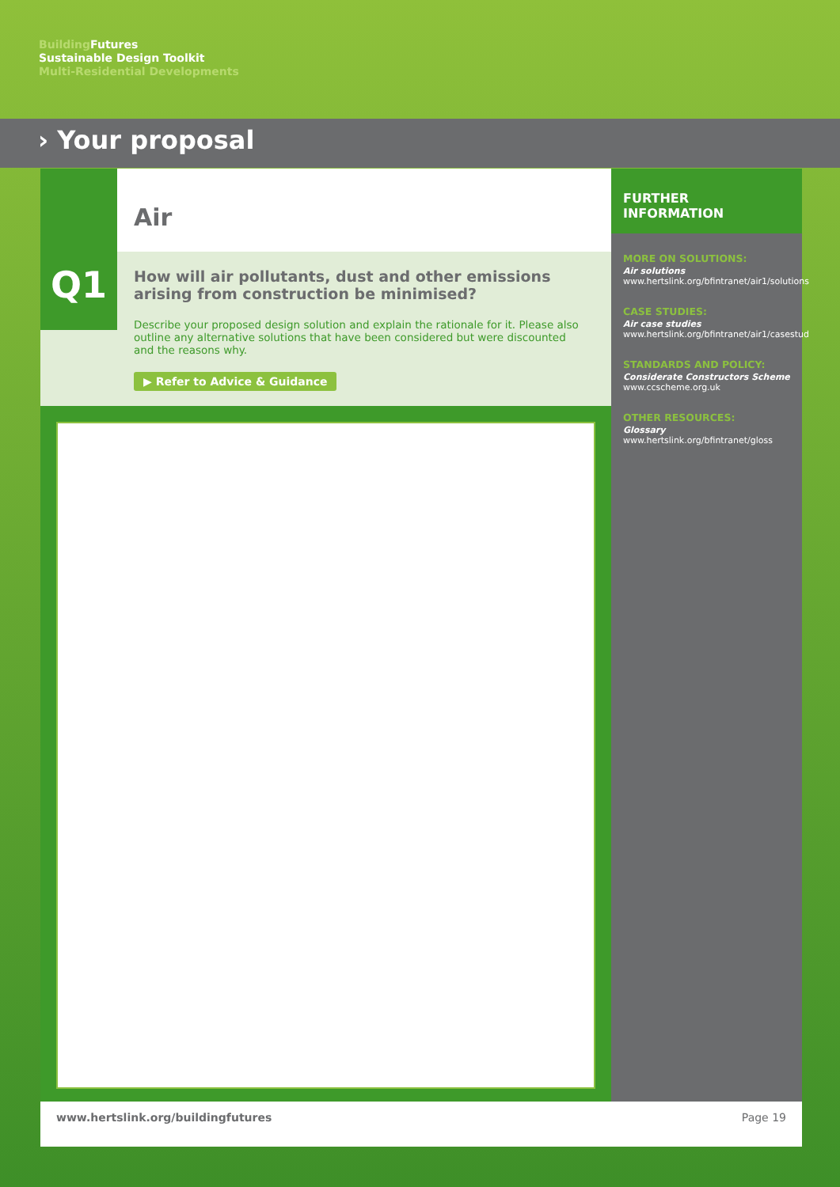Building Futures
Sustainable Design Toolkit
Multi-Residential Developments
› Your proposal
Q1
Air
How will air pollutants, dust and other emissions arising from construction be minimised?
Describe your proposed design solution and explain the rationale for it. Please also outline any alternative solutions that have been considered but were discounted and the reasons why.
▶ Refer to Advice & Guidance
FURTHER INFORMATION
MORE ON SOLUTIONS:
Air solutions
www.hertslink.org/bfintranet/air1/solutions
CASE STUDIES:
Air case studies
www.hertslink.org/bfintranet/air1/casestud
STANDARDS AND POLICY:
Considerate Constructors Scheme
www.ccscheme.org.uk
OTHER RESOURCES:
Glossary
www.hertslink.org/bfintranet/gloss
www.hertslink.org/buildingfutures Page 19